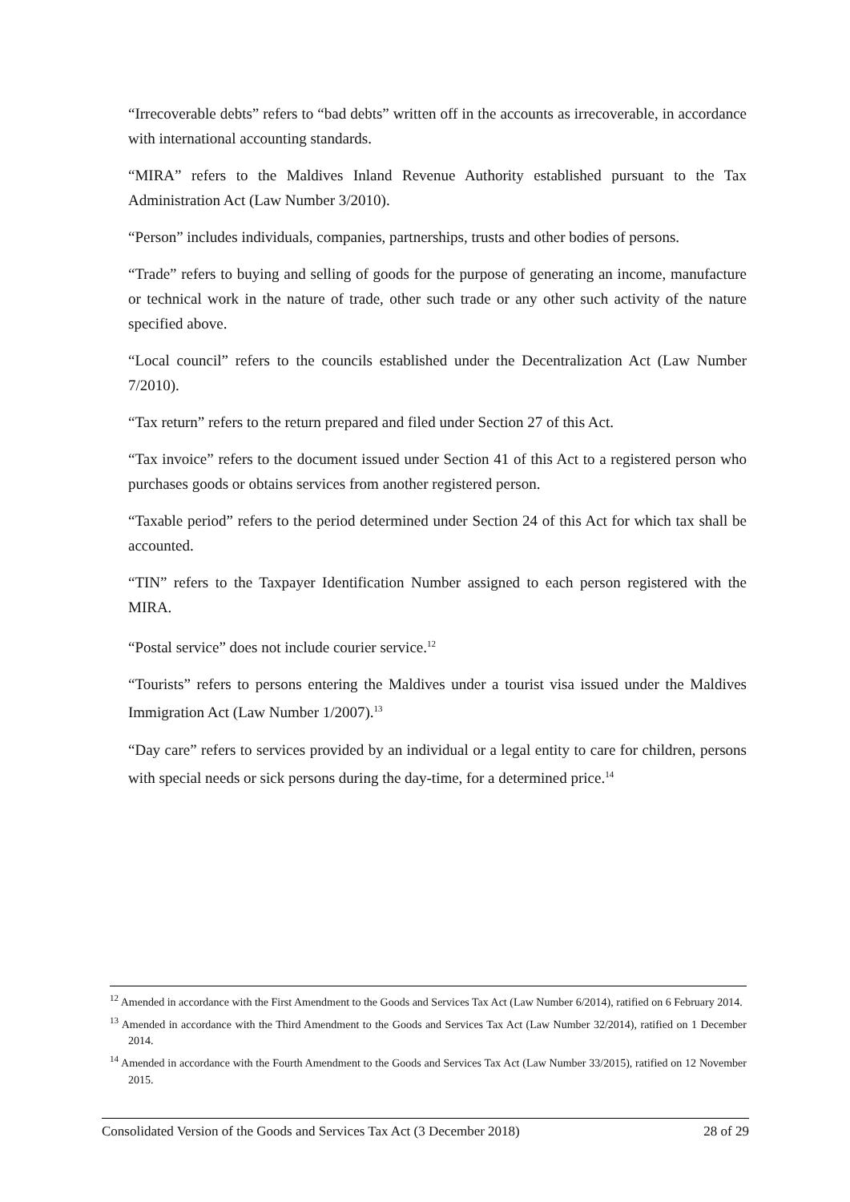“Irrecoverable debts” refers to “bad debts” written off in the accounts as irrecoverable, in accordance with international accounting standards.
“MIRA” refers to the Maldives Inland Revenue Authority established pursuant to the Tax Administration Act (Law Number 3/2010).
“Person” includes individuals, companies, partnerships, trusts and other bodies of persons.
“Trade” refers to buying and selling of goods for the purpose of generating an income, manufacture or technical work in the nature of trade, other such trade or any other such activity of the nature specified above.
“Local council” refers to the councils established under the Decentralization Act (Law Number 7/2010).
“Tax return” refers to the return prepared and filed under Section 27 of this Act.
“Tax invoice” refers to the document issued under Section 41 of this Act to a registered person who purchases goods or obtains services from another registered person.
“Taxable period” refers to the period determined under Section 24 of this Act for which tax shall be accounted.
“TIN” refers to the Taxpayer Identification Number assigned to each person registered with the MIRA.
“Postal service” does not include courier service.<sup>12</sup>
“Tourists” refers to persons entering the Maldives under a tourist visa issued under the Maldives Immigration Act (Law Number 1/2007).<sup>13</sup>
“Day care” refers to services provided by an individual or a legal entity to care for children, persons with special needs or sick persons during the day-time, for a determined price.<sup>14</sup>
<sup>12</sup> Amended in accordance with the First Amendment to the Goods and Services Tax Act (Law Number 6/2014), ratified on 6 February 2014.
<sup>13</sup> Amended in accordance with the Third Amendment to the Goods and Services Tax Act (Law Number 32/2014), ratified on 1 December 2014.
<sup>14</sup> Amended in accordance with the Fourth Amendment to the Goods and Services Tax Act (Law Number 33/2015), ratified on 12 November 2015.
Consolidated Version of the Goods and Services Tax Act (3 December 2018) 28 of 29